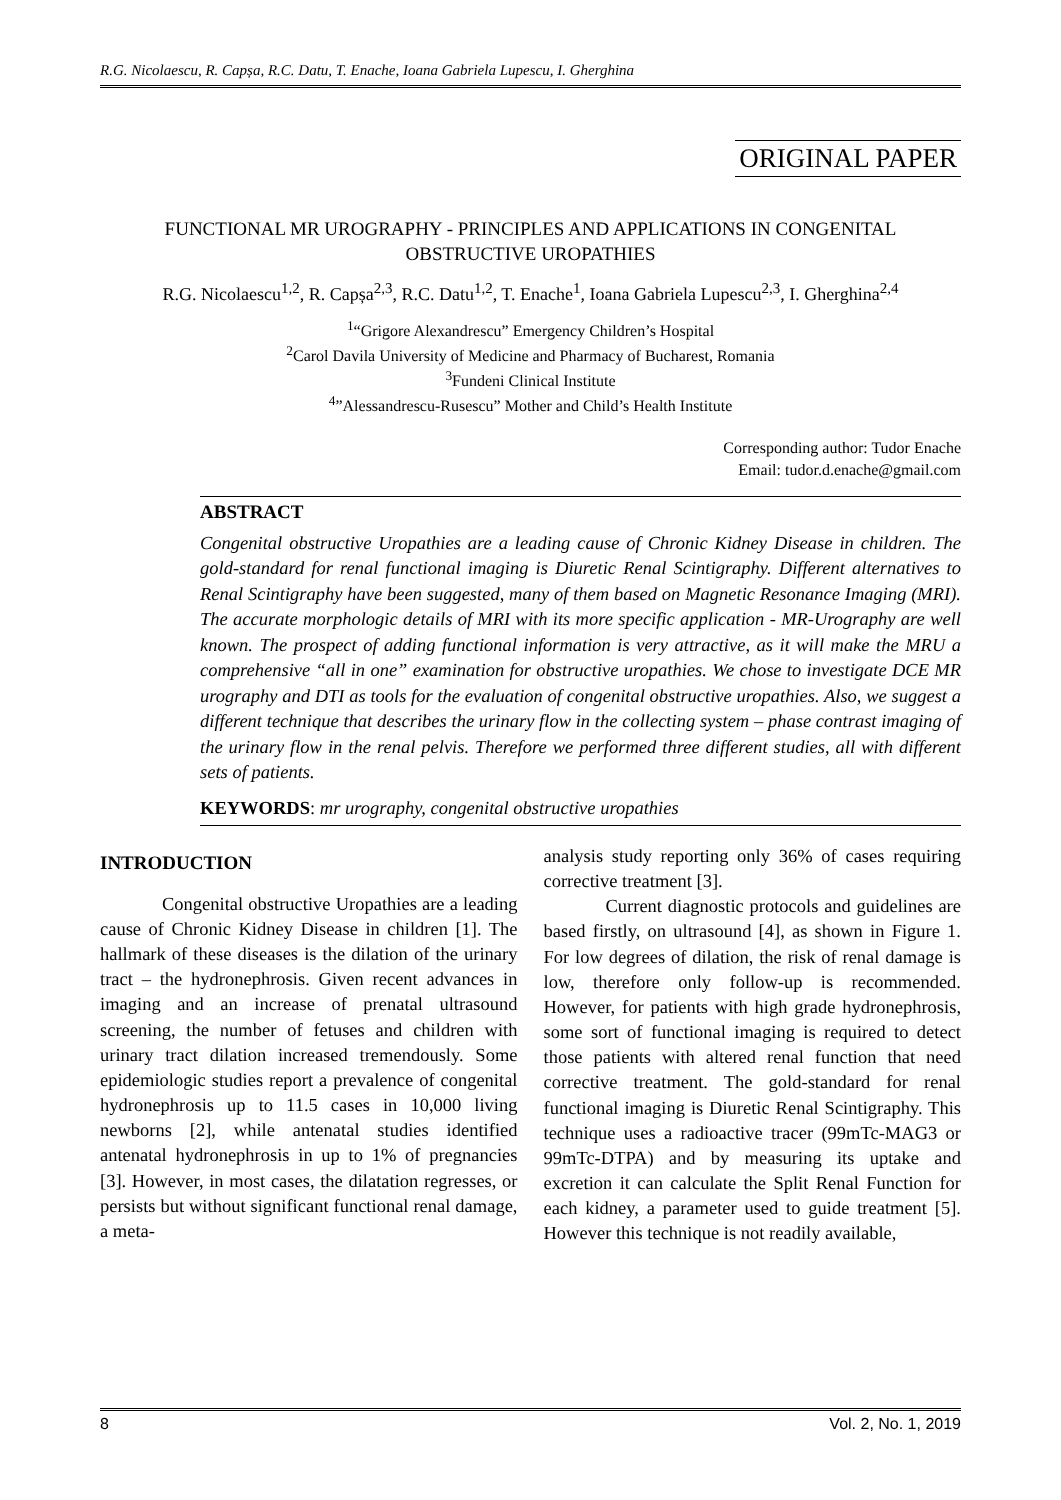R.G. Nicolaescu, R. Capșa, R.C. Datu, T. Enache, Ioana Gabriela Lupescu, I. Gherghina
ORIGINAL PAPER
FUNCTIONAL MR UROGRAPHY - PRINCIPLES AND APPLICATIONS IN CONGENITAL OBSTRUCTIVE UROPATHIES
R.G. Nicolaescu<sup>1,2</sup>, R. Capșa<sup>2,3</sup>, R.C. Datu<sup>1,2</sup>, T. Enache<sup>1</sup>, Ioana Gabriela Lupescu<sup>2,3</sup>, I. Gherghina<sup>2,4</sup>
<sup>1</sup> “Grigore Alexandrescu” Emergency Children’s Hospital
<sup>2</sup> Carol Davila University of Medicine and Pharmacy of Bucharest, Romania
<sup>3</sup> Fundeni Clinical Institute
<sup>4</sup>”Alessandrescu-Rusescu” Mother and Child’s Health Institute
Corresponding author: Tudor Enache
Email: tudor.d.enache@gmail.com
ABSTRACT
Congenital obstructive Uropathies are a leading cause of Chronic Kidney Disease in children. The gold-standard for renal functional imaging is Diuretic Renal Scintigraphy. Different alternatives to Renal Scintigraphy have been suggested, many of them based on Magnetic Resonance Imaging (MRI). The accurate morphologic details of MRI with its more specific application - MR-Urography are well known. The prospect of adding functional information is very attractive, as it will make the MRU a comprehensive “all in one” examination for obstructive uropathies. We chose to investigate DCE MR urography and DTI as tools for the evaluation of congenital obstructive uropathies. Also, we suggest a different technique that describes the urinary flow in the collecting system – phase contrast imaging of the urinary flow in the renal pelvis. Therefore we performed three different studies, all with different sets of patients.
KEYWORDS: mr urography, congenital obstructive uropathies
INTRODUCTION
Congenital obstructive Uropathies are a leading cause of Chronic Kidney Disease in children [1]. The hallmark of these diseases is the dilation of the urinary tract – the hydronephrosis. Given recent advances in imaging and an increase of prenatal ultrasound screening, the number of fetuses and children with urinary tract dilation increased tremendously. Some epidemiologic studies report a prevalence of congenital hydronephrosis up to 11.5 cases in 10,000 living newborns [2], while antenatal studies identified antenatal hydronephrosis in up to 1% of pregnancies [3]. However, in most cases, the dilatation regresses, or persists but without significant functional renal damage, a meta-
analysis study reporting only 36% of cases requiring corrective treatment [3].
Current diagnostic protocols and guidelines are based firstly, on ultrasound [4], as shown in Figure 1. For low degrees of dilation, the risk of renal damage is low, therefore only follow-up is recommended. However, for patients with high grade hydronephrosis, some sort of functional imaging is required to detect those patients with altered renal function that need corrective treatment. The gold-standard for renal functional imaging is Diuretic Renal Scintigraphy. This technique uses a radioactive tracer (99mTc-MAG3 or 99mTc-DTPA) and by measuring its uptake and excretion it can calculate the Split Renal Function for each kidney, a parameter used to guide treatment [5]. However this technique is not readily available,
8 Vol. 2, No. 1, 2019